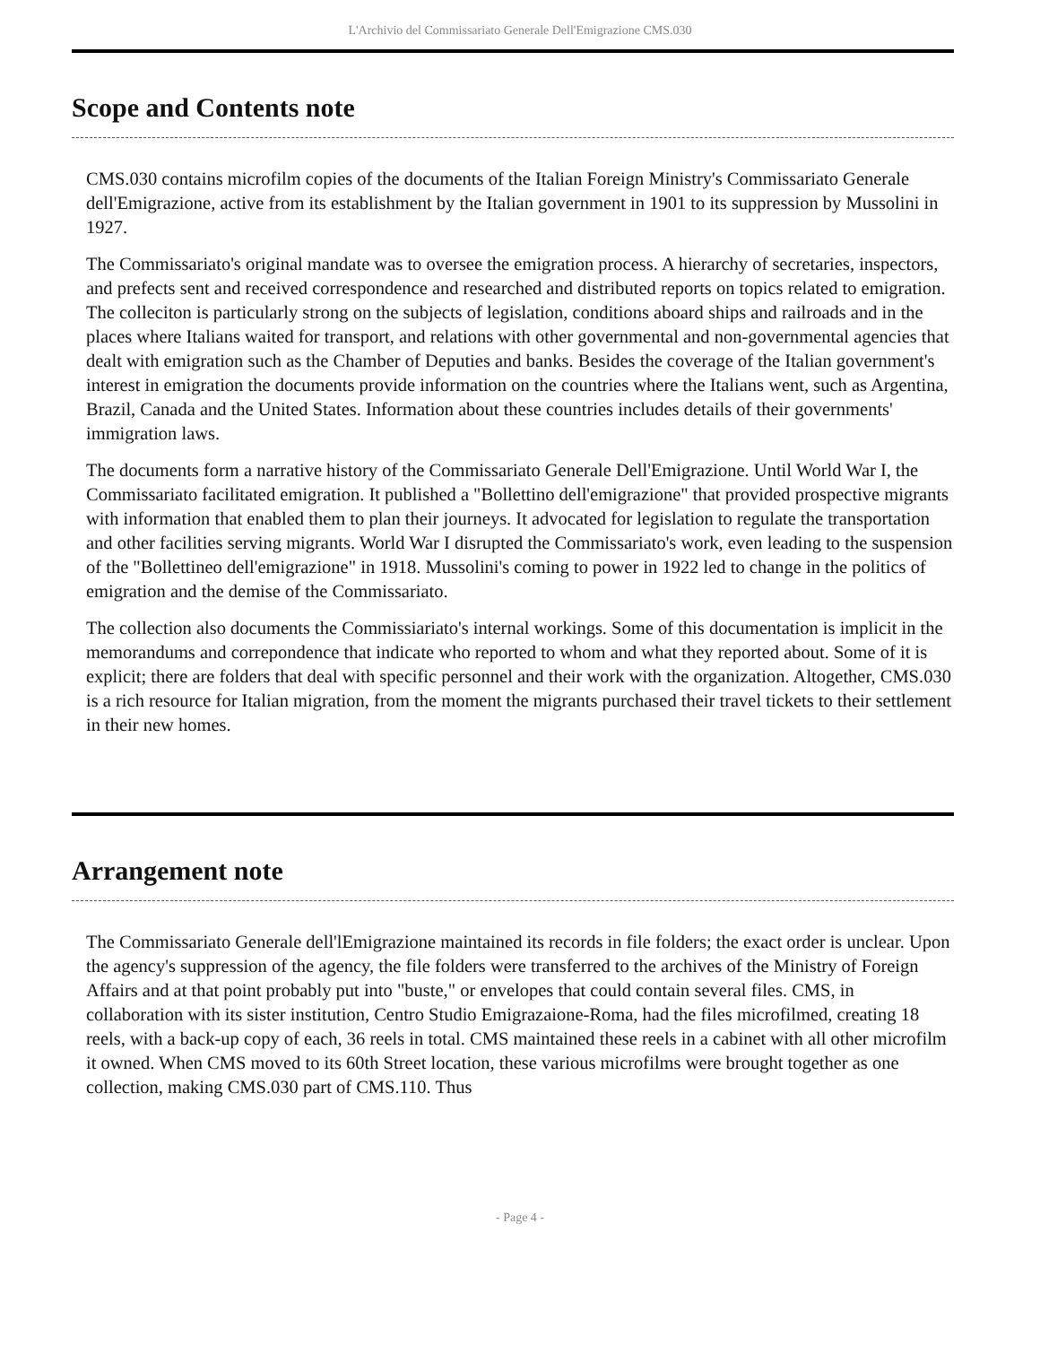L'Archivio del Commissariato Generale Dell'Emigrazione CMS.030
Scope and Contents note
CMS.030 contains microfilm copies of the documents of the Italian Foreign Ministry's Commissariato Generale dell'Emigrazione, active from its establishment by the Italian government in 1901 to its suppression by Mussolini in 1927.
The Commissariato's original mandate was to oversee the emigration process. A hierarchy of secretaries, inspectors, and prefects sent and received correspondence and researched and distributed reports on topics related to emigration. The colleciton is particularly strong on the subjects of legislation, conditions aboard ships and railroads and in the places where Italians waited for transport, and relations with other governmental and non-governmental agencies that dealt with emigration such as the Chamber of Deputies and banks. Besides the coverage of the Italian government's interest in emigration the documents provide information on the countries where the Italians went, such as Argentina, Brazil, Canada and the United States. Information about these countries includes details of their governments' immigration laws.
The documents form a narrative history of the Commissariato Generale Dell'Emigrazione. Until World War I, the Commissariato facilitated emigration. It published a "Bollettino dell'emigrazione" that provided prospective migrants with information that enabled them to plan their journeys. It advocated for legislation to regulate the transportation and other facilities serving migrants. World War I disrupted the Commissariato's work, even leading to the suspension of the "Bollettineo dell'emigrazione" in 1918. Mussolini's coming to power in 1922 led to change in the politics of emigration and the demise of the Commissariato.
The collection also documents the Commissiariato's internal workings. Some of this documentation is implicit in the memorandums and correpondence that indicate who reported to whom and what they reported about. Some of it is explicit; there are folders that deal with specific personnel and their work with the organization. Altogether, CMS.030 is a rich resource for Italian migration, from the moment the migrants purchased their travel tickets to their settlement in their new homes.
Arrangement note
The Commissariato Generale dell'lEmigrazione maintained its records in file folders; the exact order is unclear. Upon the agency's suppression of the agency, the file folders were transferred to the archives of the Ministry of Foreign Affairs and at that point probably put into "buste," or envelopes that could contain several files. CMS, in collaboration with its sister institution, Centro Studio Emigrazaione-Roma, had the files microfilmed, creating 18 reels, with a back-up copy of each, 36 reels in total. CMS maintained these reels in a cabinet with all other microfilm it owned. When CMS moved to its 60th Street location, these various microfilms were brought together as one collection, making CMS.030 part of CMS.110. Thus
- Page 4 -